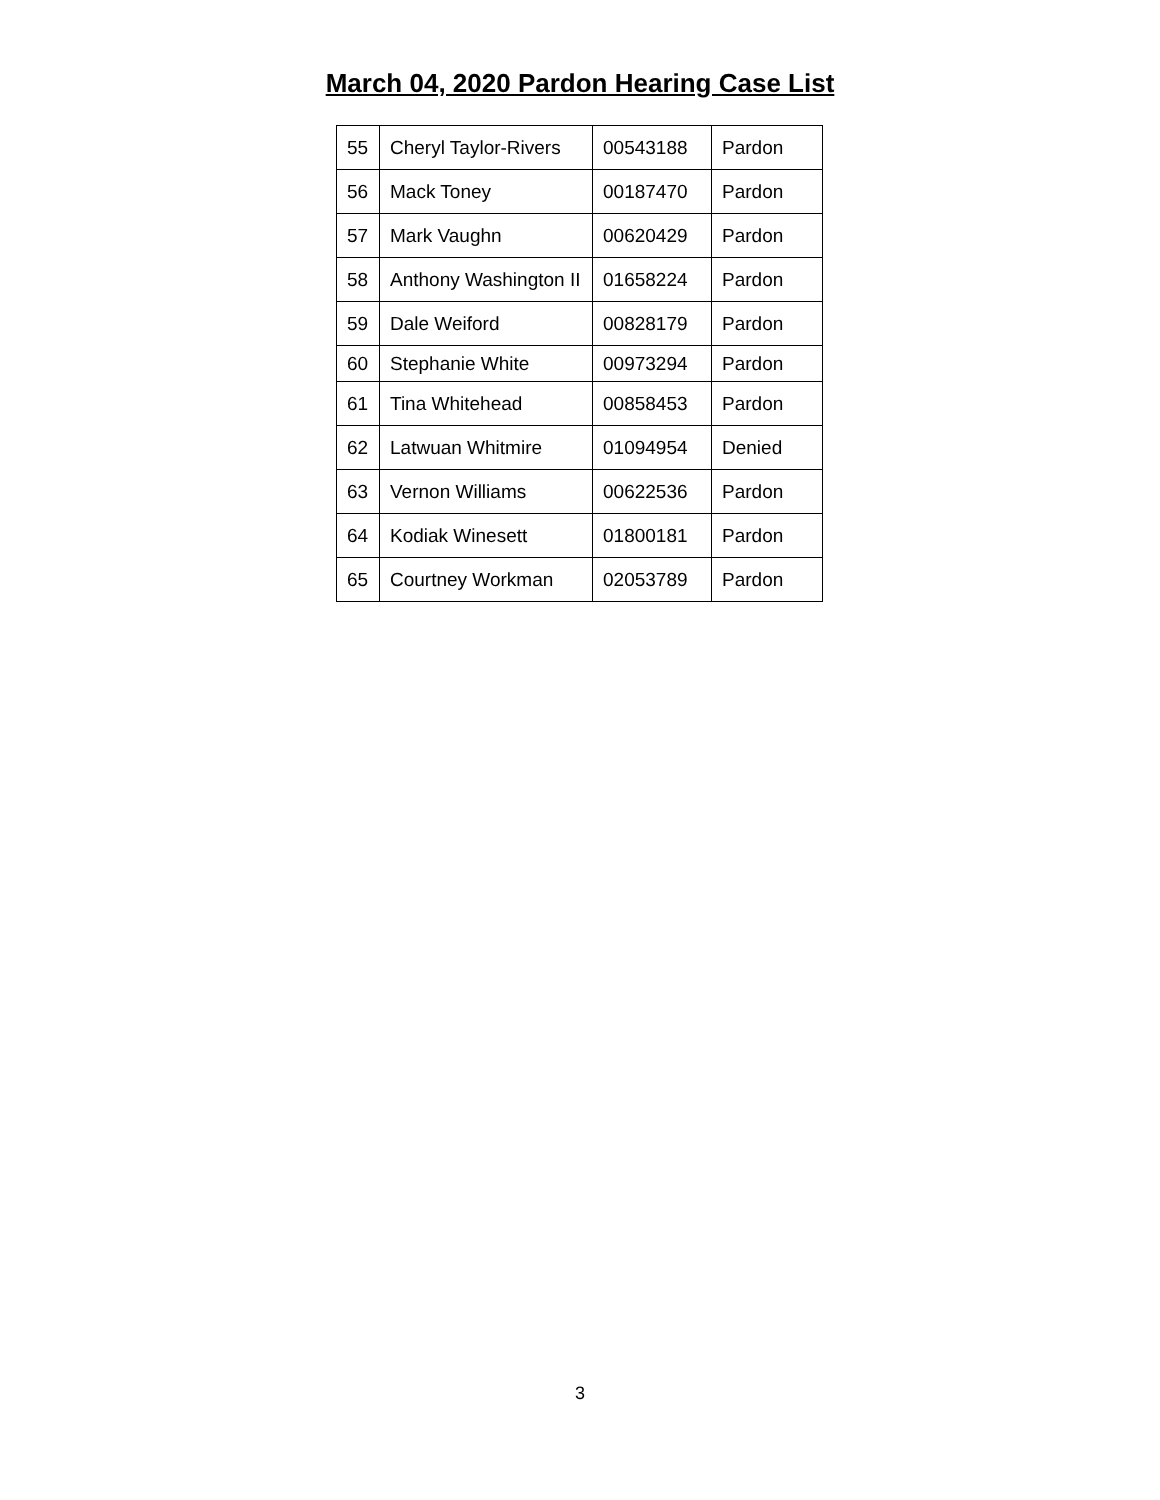March 04, 2020 Pardon Hearing Case List
| 55 | Cheryl Taylor-Rivers | 00543188 | Pardon |
| 56 | Mack Toney | 00187470 | Pardon |
| 57 | Mark Vaughn | 00620429 | Pardon |
| 58 | Anthony Washington II | 01658224 | Pardon |
| 59 | Dale Weiford | 00828179 | Pardon |
| 60 | Stephanie White | 00973294 | Pardon |
| 61 | Tina Whitehead | 00858453 | Pardon |
| 62 | Latwuan Whitmire | 01094954 | Denied |
| 63 | Vernon Williams | 00622536 | Pardon |
| 64 | Kodiak Winesett | 01800181 | Pardon |
| 65 | Courtney Workman | 02053789 | Pardon |
3